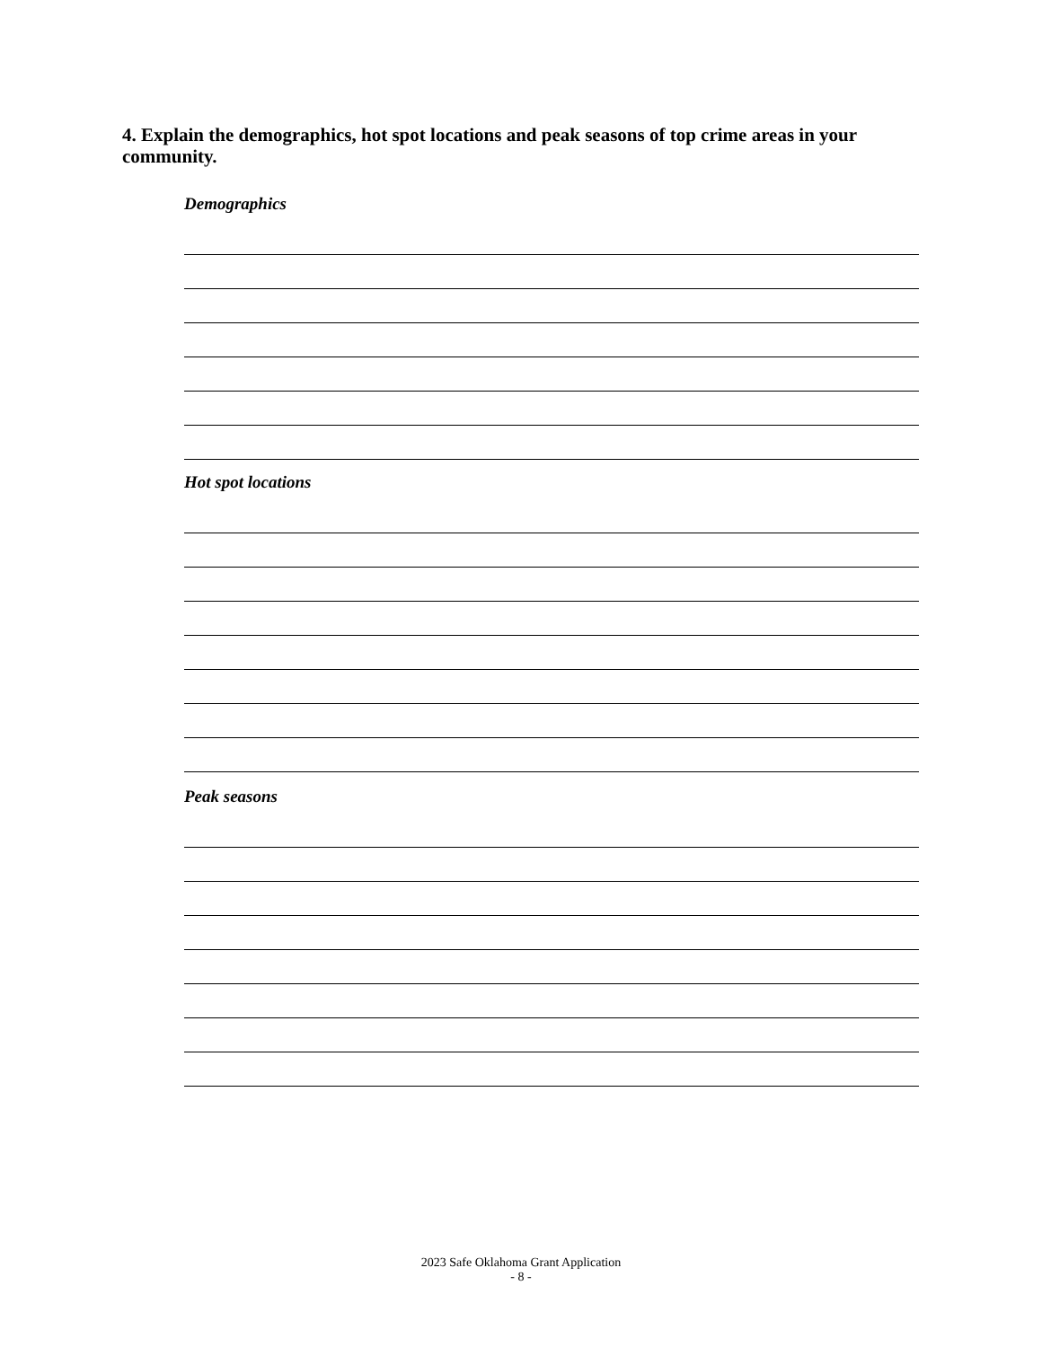4. Explain the demographics, hot spot locations and peak seasons of top crime areas in your community.
Demographics
Hot spot locations
Peak seasons
2023 Safe Oklahoma Grant Application
- 8 -